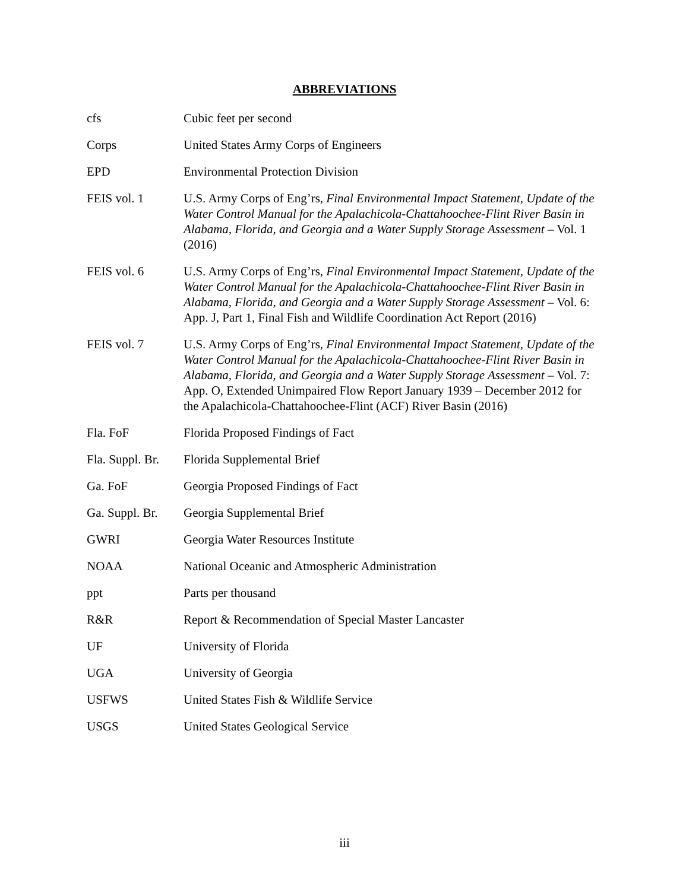ABBREVIATIONS
| cfs | Cubic feet per second |
| Corps | United States Army Corps of Engineers |
| EPD | Environmental Protection Division |
| FEIS vol. 1 | U.S. Army Corps of Eng’rs, Final Environmental Impact Statement, Update of the Water Control Manual for the Apalachicola-Chattahoochee-Flint River Basin in Alabama, Florida, and Georgia and a Water Supply Storage Assessment – Vol. 1 (2016) |
| FEIS vol. 6 | U.S. Army Corps of Eng’rs, Final Environmental Impact Statement, Update of the Water Control Manual for the Apalachicola-Chattahoochee-Flint River Basin in Alabama, Florida, and Georgia and a Water Supply Storage Assessment – Vol. 6: App. J, Part 1, Final Fish and Wildlife Coordination Act Report (2016) |
| FEIS vol. 7 | U.S. Army Corps of Eng’rs, Final Environmental Impact Statement, Update of the Water Control Manual for the Apalachicola-Chattahoochee-Flint River Basin in Alabama, Florida, and Georgia and a Water Supply Storage Assessment – Vol. 7: App. O, Extended Unimpaired Flow Report January 1939 – December 2012 for the Apalachicola-Chattahoochee-Flint (ACF) River Basin (2016) |
| Fla. FoF | Florida Proposed Findings of Fact |
| Fla. Suppl. Br. | Florida Supplemental Brief |
| Ga. FoF | Georgia Proposed Findings of Fact |
| Ga. Suppl. Br. | Georgia Supplemental Brief |
| GWRI | Georgia Water Resources Institute |
| NOAA | National Oceanic and Atmospheric Administration |
| ppt | Parts per thousand |
| R&R | Report & Recommendation of Special Master Lancaster |
| UF | University of Florida |
| UGA | University of Georgia |
| USFWS | United States Fish & Wildlife Service |
| USGS | United States Geological Service |
iii